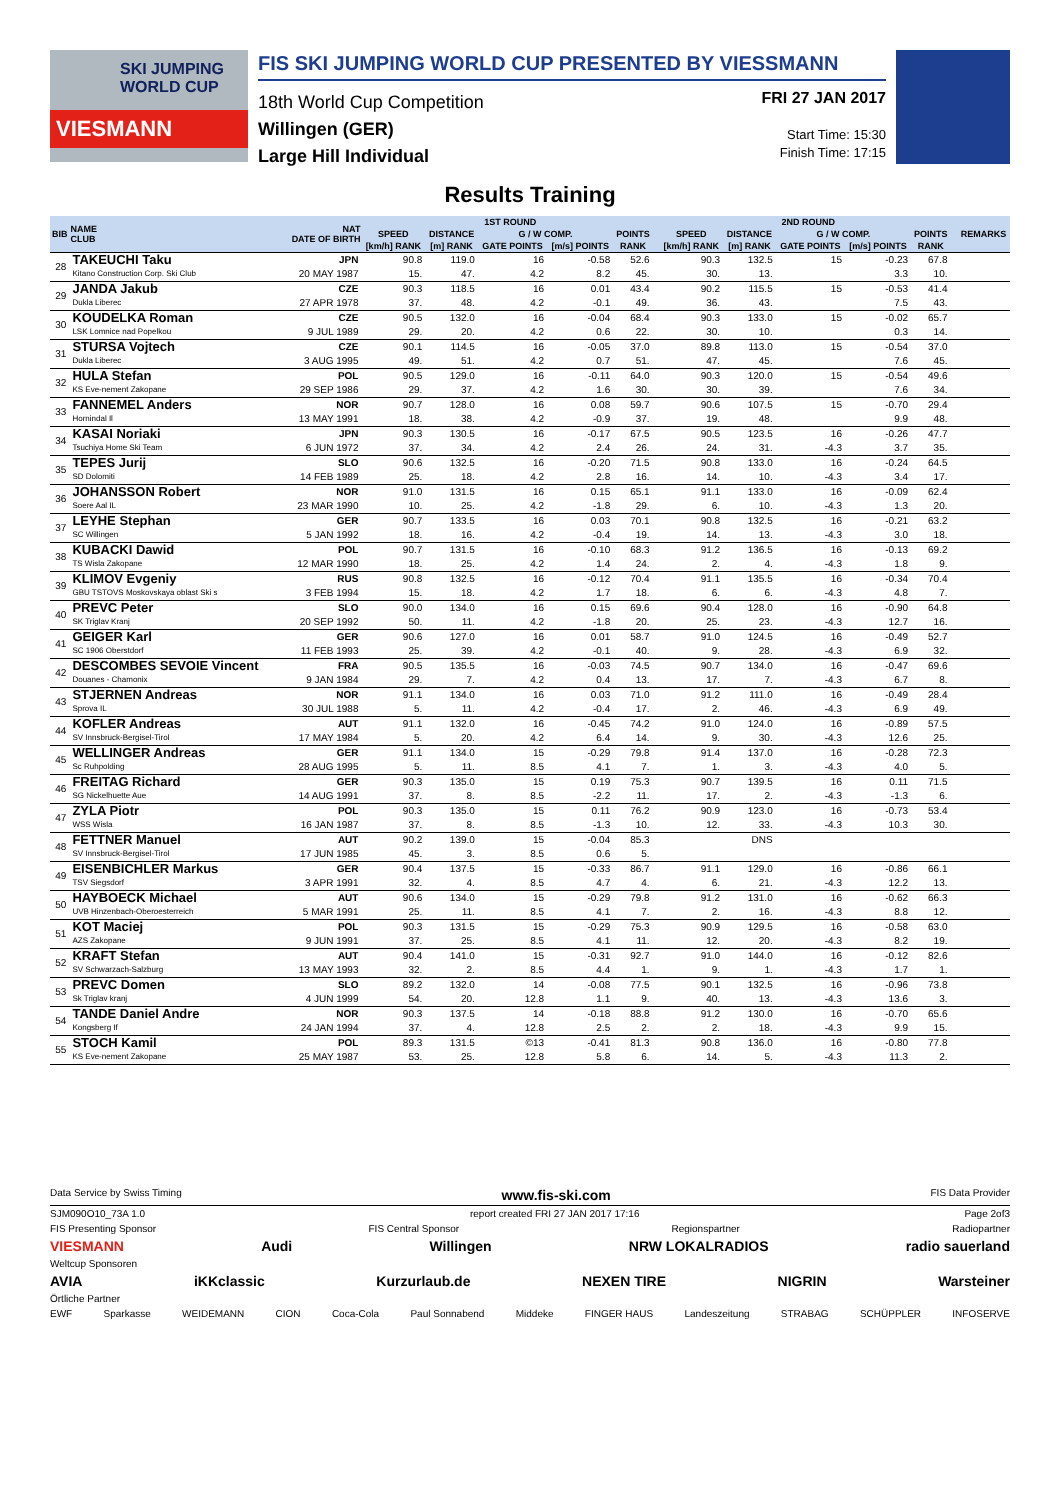SKI JUMPING WORLD CUP
VIESMANN
FIS SKI JUMPING WORLD CUP PRESENTED BY VIESSMANN
18th World Cup Competition
Willingen (GER)
Large Hill Individual
FRI 27 JAN 2017
Start Time: 15:30
Finish Time: 17:15
Results Training
| BIB | NAME CLUB | NAT DATE OF BIRTH | 1ST ROUND | | | | | | 2ND ROUND | | | | | | REMARKS |
| --- | --- | --- | --- | --- | --- | --- | --- | --- | --- | --- | --- | --- | --- | --- | --- |
| | | | SPEED | DISTANCE | G / W COMP. | | POINTS | | SPEED | DISTANCE | G / W COMP. | | POINTS | | |
| | | | [km/h] RANK | [m] RANK | GATE POINTS | [m/s] POINTS | RANK | | [km/h] RANK | [m] RANK | GATE POINTS | [m/s] POINTS | RANK | | |
| 28 | TAKEUCHI Taku | JPN | 90.8 | 119.0 | 16 | -0.58 | 52.6 | | 90.3 | 132.5 | 15 | -0.23 | 67.8 | | |
| | Kitano Construction Corp. Ski Club | 20 MAY 1987 | 15. | 47. | 4.2 | 8.2 | 45. | | 30. | 13. | | 3.3 | 10. | | |
| 29 | JANDA Jakub | CZE | 90.3 | 118.5 | 16 | 0.01 | 43.4 | | 90.2 | 115.5 | 15 | -0.53 | 41.4 | | |
| | Dukla Liberec | 27 APR 1978 | 37. | 48. | 4.2 | -0.1 | 49. | | 36. | 43. | | 7.5 | 43. | | |
| 30 | KOUDELKA Roman | CZE | 90.5 | 132.0 | 16 | -0.04 | 68.4 | | 90.3 | 133.0 | 15 | -0.02 | 65.7 | | |
| | LSK Lomnice nad Popelkou | 9 JUL 1989 | 29. | 20. | 4.2 | 0.6 | 22. | | 30. | 10. | | 0.3 | 14. | | |
| 31 | STURSA Vojtech | CZE | 90.1 | 114.5 | 16 | -0.05 | 37.0 | | 89.8 | 113.0 | 15 | -0.54 | 37.0 | | |
| | Dukla Liberec | 3 AUG 1995 | 49. | 51. | 4.2 | 0.7 | 51. | | 47. | 45. | | 7.6 | 45. | | |
| 32 | HULA Stefan | POL | 90.5 | 129.0 | 16 | -0.11 | 64.0 | | 90.3 | 120.0 | 15 | -0.54 | 49.6 | | |
| | KS Eve-nement Zakopane | 29 SEP 1986 | 29. | 37. | 4.2 | 1.6 | 30. | | 30. | 39. | | 7.6 | 34. | | |
| 33 | FANNEMEL Anders | NOR | 90.7 | 128.0 | 16 | 0.08 | 59.7 | | 90.6 | 107.5 | 15 | -0.70 | 29.4 | | |
| | Hornindal Il | 13 MAY 1991 | 18. | 38. | 4.2 | -0.9 | 37. | | 19. | 48. | | 9.9 | 48. | | |
| 34 | KASAI Noriaki | JPN | 90.3 | 130.5 | 16 | -0.17 | 67.5 | | 90.5 | 123.5 | 16 | -0.26 | 47.7 | | |
| | Tsuchiya Home Ski Team | 6 JUN 1972 | 37. | 34. | 4.2 | 2.4 | 26. | | 24. | 31. | -4.3 | 3.7 | 35. | | |
| 35 | TEPES Jurij | SLO | 90.6 | 132.5 | 16 | -0.20 | 71.5 | | 90.8 | 133.0 | 16 | -0.24 | 64.5 | | |
| | SD Dolomiti | 14 FEB 1989 | 25. | 18. | 4.2 | 2.8 | 16. | | 14. | 10. | -4.3 | 3.4 | 17. | | |
| 36 | JOHANSSON Robert | NOR | 91.0 | 131.5 | 16 | 0.15 | 65.1 | | 91.1 | 133.0 | 16 | -0.09 | 62.4 | | |
| | Soere Aal IL | 23 MAR 1990 | 10. | 25. | 4.2 | -1.8 | 29. | | 6. | 10. | -4.3 | 1.3 | 20. | | |
| 37 | LEYHE Stephan | GER | 90.7 | 133.5 | 16 | 0.03 | 70.1 | | 90.8 | 132.5 | 16 | -0.21 | 63.2 | | |
| | SC Willingen | 5 JAN 1992 | 18. | 16. | 4.2 | -0.4 | 19. | | 14. | 13. | -4.3 | 3.0 | 18. | | |
| 38 | KUBACKI Dawid | POL | 90.7 | 131.5 | 16 | -0.10 | 68.3 | | 91.2 | 136.5 | 16 | -0.13 | 69.2 | | |
| | TS Wisla Zakopane | 12 MAR 1990 | 18. | 25. | 4.2 | 1.4 | 24. | | 2. | 4. | -4.3 | 1.8 | 9. | | |
| 39 | KLIMOV Evgeniy | RUS | 90.8 | 132.5 | 16 | -0.12 | 70.4 | | 91.1 | 135.5 | 16 | -0.34 | 70.4 | | |
| | GBU TSTOVS Moskovskaya oblast Ski s | 3 FEB 1994 | 15. | 18. | 4.2 | 1.7 | 18. | | 6. | 6. | -4.3 | 4.8 | 7. | | |
| 40 | PREVC Peter | SLO | 90.0 | 134.0 | 16 | 0.15 | 69.6 | | 90.4 | 128.0 | 16 | -0.90 | 64.8 | | |
| | SK Triglav Kranj | 20 SEP 1992 | 50. | 11. | 4.2 | -1.8 | 20. | | 25. | 23. | -4.3 | 12.7 | 16. | | |
| 41 | GEIGER Karl | GER | 90.6 | 127.0 | 16 | 0.01 | 58.7 | | 91.0 | 124.5 | 16 | -0.49 | 52.7 | | |
| | SC 1906 Oberstdorf | 11 FEB 1993 | 25. | 39. | 4.2 | -0.1 | 40. | | 9. | 28. | -4.3 | 6.9 | 32. | | |
| 42 | DESCOMBES SEVOIE Vincent | FRA | 90.5 | 135.5 | 16 | -0.03 | 74.5 | | 90.7 | 134.0 | 16 | -0.47 | 69.6 | | |
| | Douanes - Chamonix | 9 JAN 1984 | 29. | 7. | 4.2 | 0.4 | 13. | | 17. | 7. | -4.3 | 6.7 | 8. | | |
| 43 | STJERNEN Andreas | NOR | 91.1 | 134.0 | 16 | 0.03 | 71.0 | | 91.2 | 111.0 | 16 | -0.49 | 28.4 | | |
| | Sprova IL | 30 JUL 1988 | 5. | 11. | 4.2 | -0.4 | 17. | | 2. | 46. | -4.3 | 6.9 | 49. | | |
| 44 | KOFLER Andreas | AUT | 91.1 | 132.0 | 16 | -0.45 | 74.2 | | 91.0 | 124.0 | 16 | -0.89 | 57.5 | | |
| | SV Innsbruck-Bergisel-Tirol | 17 MAY 1984 | 5. | 20. | 4.2 | 6.4 | 14. | | 9. | 30. | -4.3 | 12.6 | 25. | | |
| 45 | WELLINGER Andreas | GER | 91.1 | 134.0 | 15 | -0.29 | 79.8 | | 91.4 | 137.0 | 16 | -0.28 | 72.3 | | |
| | Sc Ruhpolding | 28 AUG 1995 | 5. | 11. | 8.5 | 4.1 | 7. | | 1. | 3. | -4.3 | 4.0 | 5. | | |
| 46 | FREITAG Richard | GER | 90.3 | 135.0 | 15 | 0.19 | 75.3 | | 90.7 | 139.5 | 16 | 0.11 | 71.5 | | |
| | SG Nickelhuette Aue | 14 AUG 1991 | 37. | 8. | 8.5 | -2.2 | 11. | | 17. | 2. | -4.3 | -1.3 | 6. | | |
| 47 | ZYLA Piotr | POL | 90.3 | 135.0 | 15 | 0.11 | 76.2 | | 90.9 | 123.0 | 16 | -0.73 | 53.4 | | |
| | WSS Wisla | 16 JAN 1987 | 37. | 8. | 8.5 | -1.3 | 10. | | 12. | 33. | -4.3 | 10.3 | 30. | | |
| 48 | FETTNER Manuel | AUT | 90.2 | 139.0 | 15 | -0.04 | 85.3 | | | DNS | | | | | |
| | SV Innsbruck-Bergisel-Tirol | 17 JUN 1985 | 45. | 3. | 8.5 | 0.6 | 5. | | | | | | | | |
| 49 | EISENBICHLER Markus | GER | 90.4 | 137.5 | 15 | -0.33 | 86.7 | | 91.1 | 129.0 | 16 | -0.86 | 66.1 | | |
| | TSV Siegsdorf | 3 APR 1991 | 32. | 4. | 8.5 | 4.7 | 4. | | 6. | 21. | -4.3 | 12.2 | 13. | | |
| 50 | HAYBOECK Michael | AUT | 90.6 | 134.0 | 15 | -0.29 | 79.8 | | 91.2 | 131.0 | 16 | -0.62 | 66.3 | | |
| | UVB Hinzenbach-Oberoesterreich | 5 MAR 1991 | 25. | 11. | 8.5 | 4.1 | 7. | | 2. | 16. | -4.3 | 8.8 | 12. | | |
| 51 | KOT Maciej | POL | 90.3 | 131.5 | 15 | -0.29 | 75.3 | | 90.9 | 129.5 | 16 | -0.58 | 63.0 | | |
| | AZS Zakopane | 9 JUN 1991 | 37. | 25. | 8.5 | 4.1 | 11. | | 12. | 20. | -4.3 | 8.2 | 19. | | |
| 52 | KRAFT Stefan | AUT | 90.4 | 141.0 | 15 | -0.31 | 92.7 | | 91.0 | 144.0 | 16 | -0.12 | 82.6 | | |
| | SV Schwarzach-Salzburg | 13 MAY 1993 | 32. | 2. | 8.5 | 4.4 | 1. | | 9. | 1. | -4.3 | 1.7 | 1. | | |
| 53 | PREVC Domen | SLO | 89.2 | 132.0 | 14 | -0.08 | 77.5 | | 90.1 | 132.5 | 16 | -0.96 | 73.8 | | |
| | Sk Triglav kranj | 4 JUN 1999 | 54. | 20. | 12.8 | 1.1 | 9. | | 40. | 13. | -4.3 | 13.6 | 3. | | |
| 54 | TANDE Daniel Andre | NOR | 90.3 | 137.5 | 14 | -0.18 | 88.8 | | 91.2 | 130.0 | 16 | -0.70 | 65.6 | | |
| | Kongsberg If | 24 JAN 1994 | 37. | 4. | 12.8 | 2.5 | 2. | | 2. | 18. | -4.3 | 9.9 | 15. | | |
| 55 | STOCH Kamil | POL | 89.3 | 131.5 | ©13 | -0.41 | 81.3 | | 90.8 | 136.0 | 16 | -0.80 | 77.8 | | |
| | KS Eve-nement Zakopane | 25 MAY 1987 | 53. | 25. | 12.8 | 5.8 | 6. | | 14. | 5. | -4.3 | 11.3 | 2. | | |
Data Service by Swiss Timing www.fis-ski.com FIS Data Provider
SJM090O10_73A 1.0 report created FRI 27 JAN 2017 17:16 Page 2of3
FIS Presenting Sponsor FIS Central Sponsor Regionspartner Radiopartner
VIESMANN Audi Willingen NRW LOKALRADIOS radio sauerland
Weltcup Sponsoren
AVIA iKKclassic Kurzurlaub.de NEXEN TIRE NIGRIN Warsteiner
Örtliche Partner
EWF Sparkasse WEIDEMANN CION Coca-Cola Paul Sonnabend Middeke FINGER HAUS Landeszeitung STRABAG SCHÜPPLER INFOSERVE